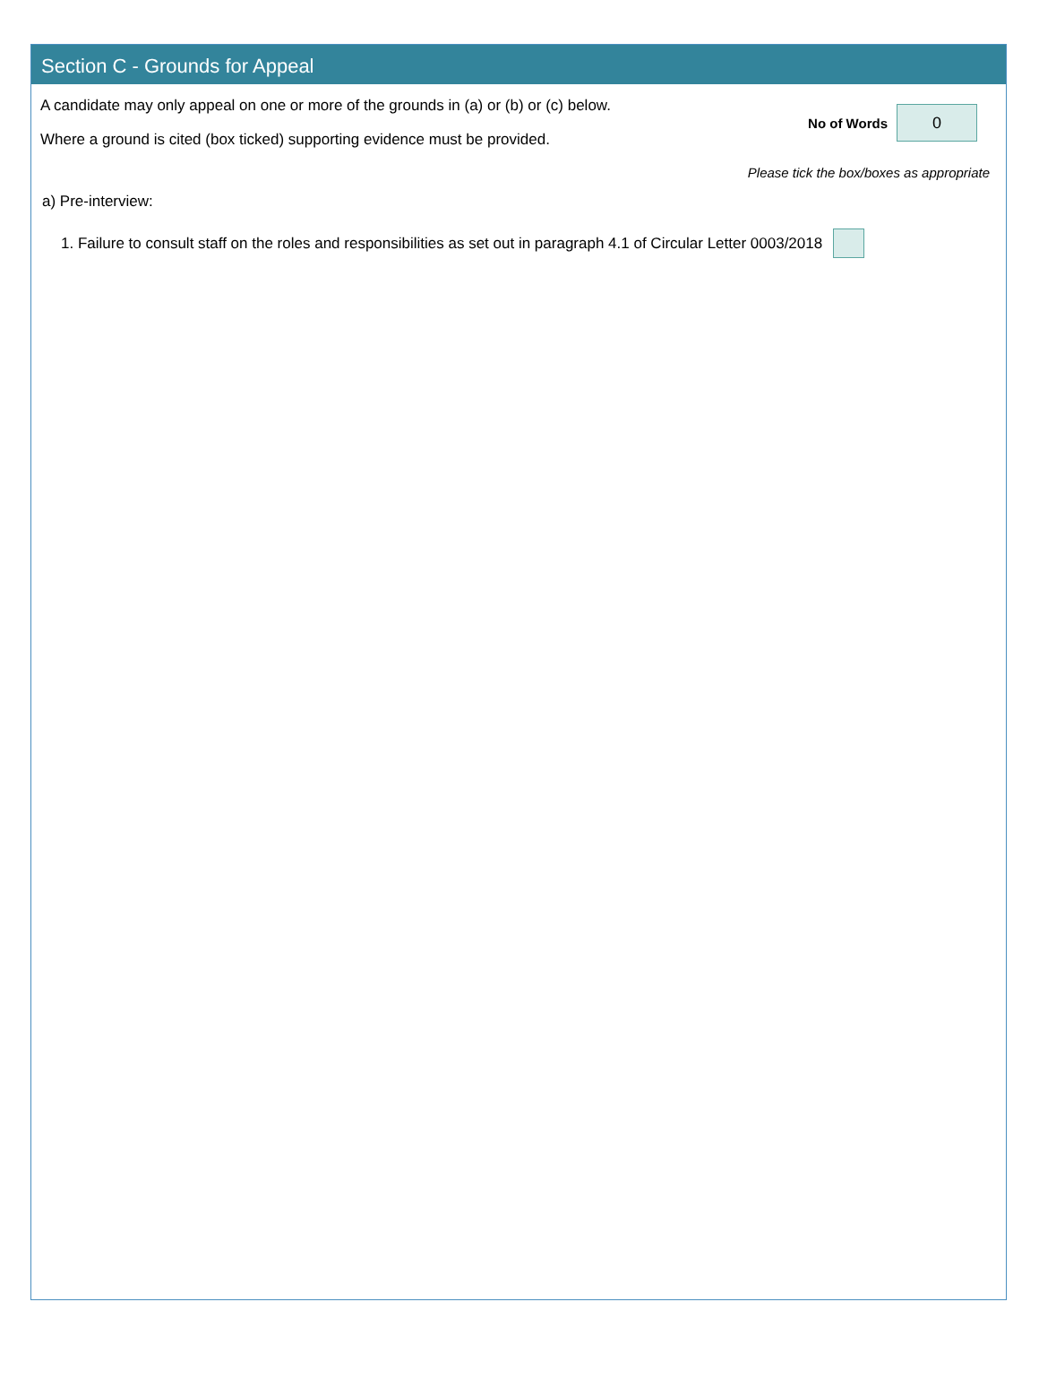Section C - Grounds for Appeal
A candidate may only appeal on one or more of the grounds in (a) or (b) or (c) below.
Where a ground is cited (box ticked) supporting evidence must be provided.
No of Words
0
Please tick the box/boxes as appropriate
a) Pre-interview:
1. Failure to consult staff on the roles and responsibilities as set out in paragraph 4.1 of Circular Letter 0003/2018